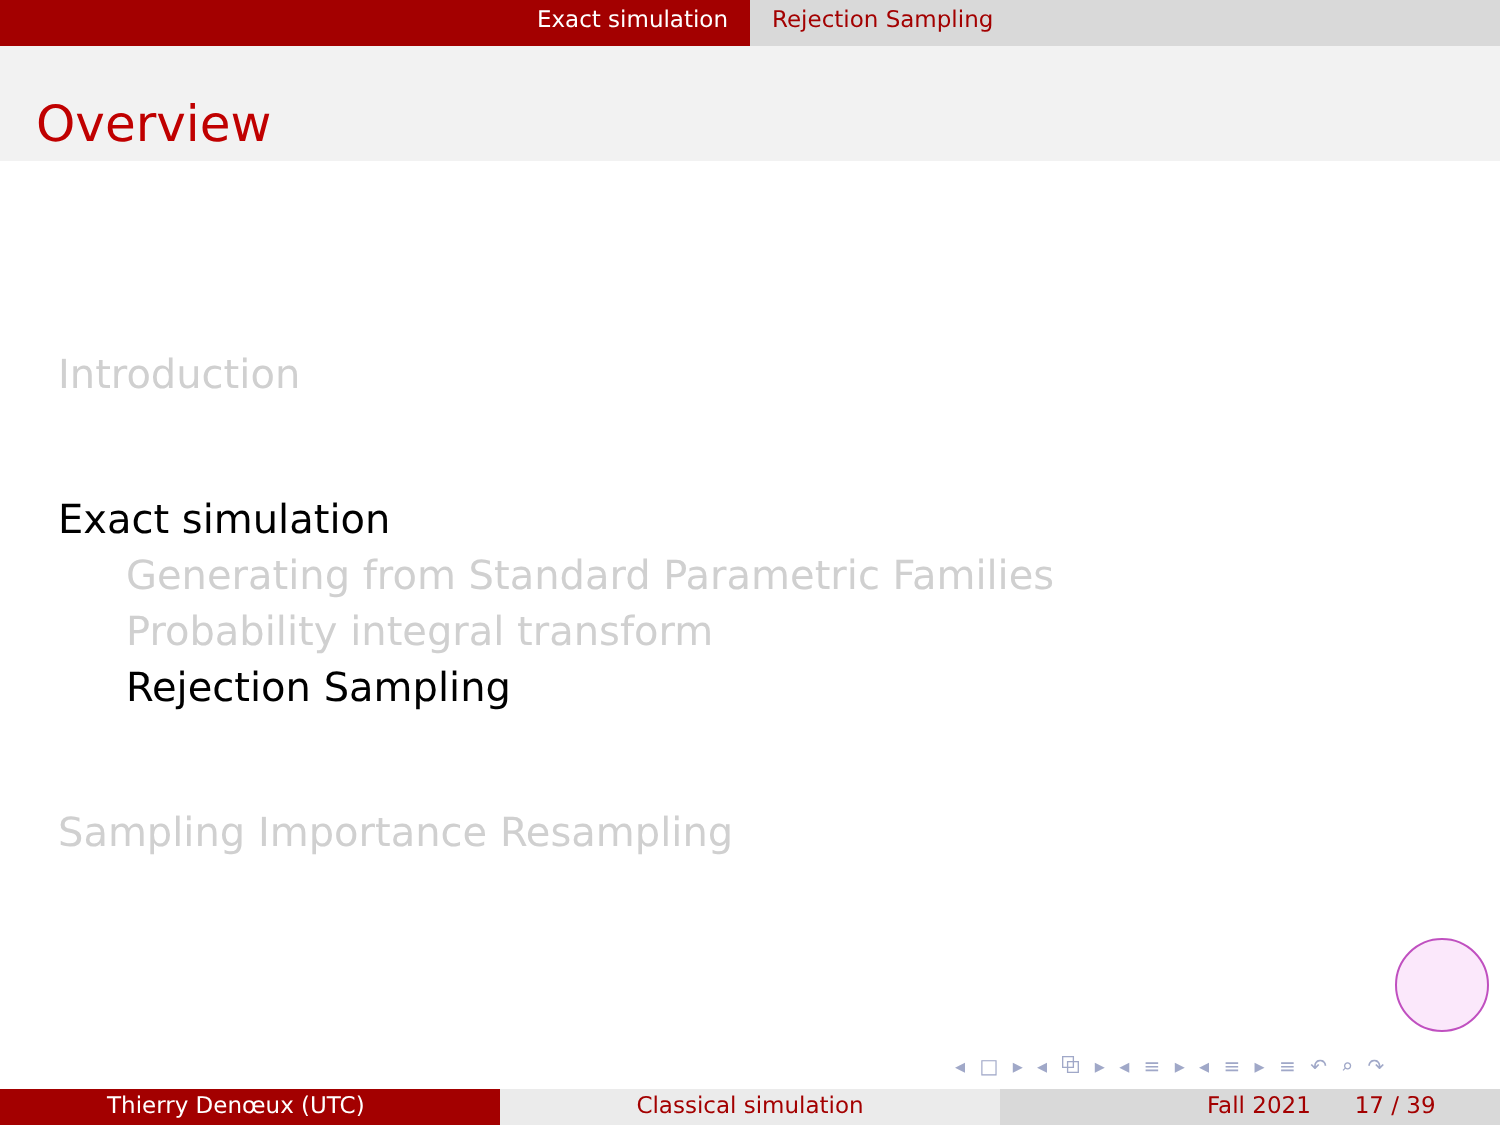Exact simulation Rejection Sampling
Overview
Introduction
Exact simulation
Generating from Standard Parametric Families
Probability integral transform
Rejection Sampling
Sampling Importance Resampling
◂ □ ▸ ◂ ⧉ ▸ ◂ ≡ ▸ ◂ ≡ ▸ ≡ ↶ ⌕ ↷
Thierry Denœux (UTC) Classical simulation Fall 2021 17 / 39